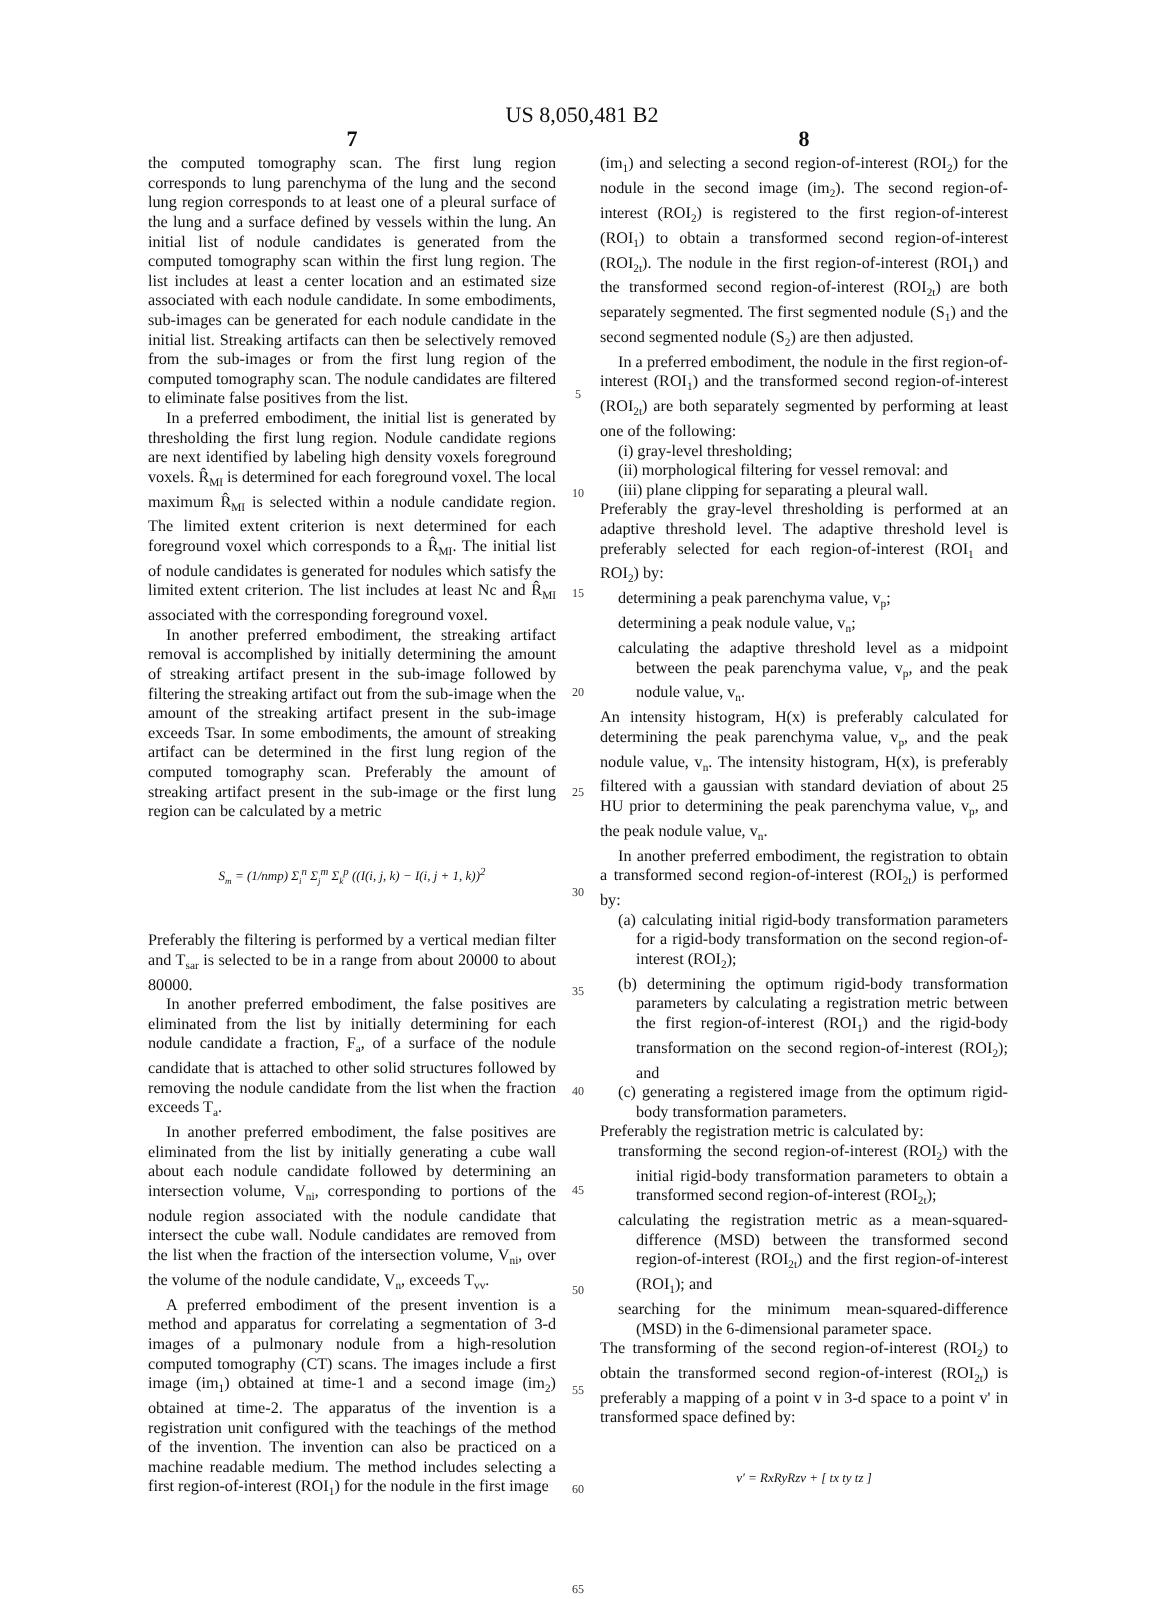US 8,050,481 B2
7
the computed tomography scan. The first lung region corresponds to lung parenchyma of the lung and the second lung region corresponds to at least one of a pleural surface of the lung and a surface defined by vessels within the lung. An initial list of nodule candidates is generated from the computed tomography scan within the first lung region. The list includes at least a center location and an estimated size associated with each nodule candidate. In some embodiments, sub-images can be generated for each nodule candidate in the initial list. Streaking artifacts can then be selectively removed from the sub-images or from the first lung region of the computed tomography scan. The nodule candidates are filtered to eliminate false positives from the list.
In a preferred embodiment, the initial list is generated by thresholding the first lung region. Nodule candidate regions are next identified by labeling high density voxels foreground voxels. R̂<sub>MI</sub> is determined for each foreground voxel. The local maximum R̂<sub>MI</sub> is selected within a nodule candidate region. The limited extent criterion is next determined for each foreground voxel which corresponds to a R̂<sub>MI</sub>. The initial list of nodule candidates is generated for nodules which satisfy the limited extent criterion. The list includes at least Nc and R̂<sub>MI</sub> associated with the corresponding foreground voxel.
In another preferred embodiment, the streaking artifact removal is accomplished by initially determining the amount of streaking artifact present in the sub-image followed by filtering the streaking artifact out from the sub-image when the amount of the streaking artifact present in the sub-image exceeds Tsar. In some embodiments, the amount of streaking artifact can be determined in the first lung region of the computed tomography scan. Preferably the amount of streaking artifact present in the sub-image or the first lung region can be calculated by a metric
S<sub>m</sub> = (1/nmp) Σ<sub>i</sub><sup>n</sup> Σ<sub>j</sub><sup>m</sup> Σ<sub>k</sub><sup>p</sup> ((I(i, j, k) − I(i, j + 1, k))<sup>2</sup>
Preferably the filtering is performed by a vertical median filter and T<sub>sar</sub> is selected to be in a range from about 20000 to about 80000.
In another preferred embodiment, the false positives are eliminated from the list by initially determining for each nodule candidate a fraction, F<sub>a</sub>, of a surface of the nodule candidate that is attached to other solid structures followed by removing the nodule candidate from the list when the fraction exceeds T<sub>a</sub>.
In another preferred embodiment, the false positives are eliminated from the list by initially generating a cube wall about each nodule candidate followed by determining an intersection volume, V<sub>ni</sub>, corresponding to portions of the nodule region associated with the nodule candidate that intersect the cube wall. Nodule candidates are removed from the list when the fraction of the intersection volume, V<sub>ni</sub>, over the volume of the nodule candidate, V<sub>n</sub>, exceeds T<sub>vv</sub>.
A preferred embodiment of the present invention is a method and apparatus for correlating a segmentation of 3-d images of a pulmonary nodule from a high-resolution computed tomography (CT) scans. The images include a first image (im<sub>1</sub>) obtained at time-1 and a second image (im<sub>2</sub>) obtained at time-2. The apparatus of the invention is a registration unit configured with the teachings of the method of the invention. The invention can also be practiced on a machine readable medium. The method includes selecting a first region-of-interest (ROI<sub>1</sub>) for the nodule in the first image
5
10
15
20
25
30
35
40
45
50
55
60
65
8
(im<sub>1</sub>) and selecting a second region-of-interest (ROI<sub>2</sub>) for the nodule in the second image (im<sub>2</sub>). The second region-of-interest (ROI<sub>2</sub>) is registered to the first region-of-interest (ROI<sub>1</sub>) to obtain a transformed second region-of-interest (ROI<sub>2t</sub>). The nodule in the first region-of-interest (ROI<sub>1</sub>) and the transformed second region-of-interest (ROI<sub>2t</sub>) are both separately segmented. The first segmented nodule (S<sub>1</sub>) and the second segmented nodule (S<sub>2</sub>) are then adjusted.
In a preferred embodiment, the nodule in the first region-of-interest (ROI<sub>1</sub>) and the transformed second region-of-interest (ROI<sub>2t</sub>) are both separately segmented by performing at least one of the following:
(i) gray-level thresholding;
(ii) morphological filtering for vessel removal: and
(iii) plane clipping for separating a pleural wall.
Preferably the gray-level thresholding is performed at an adaptive threshold level. The adaptive threshold level is preferably selected for each region-of-interest (ROI<sub>1</sub> and ROI<sub>2</sub>) by:
determining a peak parenchyma value, v<sub>p</sub>;
determining a peak nodule value, v<sub>n</sub>;
calculating the adaptive threshold level as a midpoint between the peak parenchyma value, v<sub>p</sub>, and the peak nodule value, v<sub>n</sub>.
An intensity histogram, H(x) is preferably calculated for determining the peak parenchyma value, v<sub>p</sub>, and the peak nodule value, v<sub>n</sub>. The intensity histogram, H(x), is preferably filtered with a gaussian with standard deviation of about 25 HU prior to determining the peak parenchyma value, v<sub>p</sub>, and the peak nodule value, v<sub>n</sub>.
In another preferred embodiment, the registration to obtain a transformed second region-of-interest (ROI<sub>2t</sub>) is performed by:
(a) calculating initial rigid-body transformation parameters for a rigid-body transformation on the second region-of-interest (ROI<sub>2</sub>);
(b) determining the optimum rigid-body transformation parameters by calculating a registration metric between the first region-of-interest (ROI<sub>1</sub>) and the rigid-body transformation on the second region-of-interest (ROI<sub>2</sub>); and
(c) generating a registered image from the optimum rigid-body transformation parameters.
Preferably the registration metric is calculated by:
transforming the second region-of-interest (ROI<sub>2</sub>) with the initial rigid-body transformation parameters to obtain a transformed second region-of-interest (ROI<sub>2t</sub>);
calculating the registration metric as a mean-squared-difference (MSD) between the transformed second region-of-interest (ROI<sub>2t</sub>) and the first region-of-interest (ROI<sub>1</sub>); and
searching for the minimum mean-squared-difference (MSD) in the 6-dimensional parameter space.
The transforming of the second region-of-interest (ROI<sub>2</sub>) to obtain the transformed second region-of-interest (ROI<sub>2t</sub>) is preferably a mapping of a point v in 3-d space to a point v' in transformed space defined by:
v′ = RxRyRzv + [ tx ty tz ]